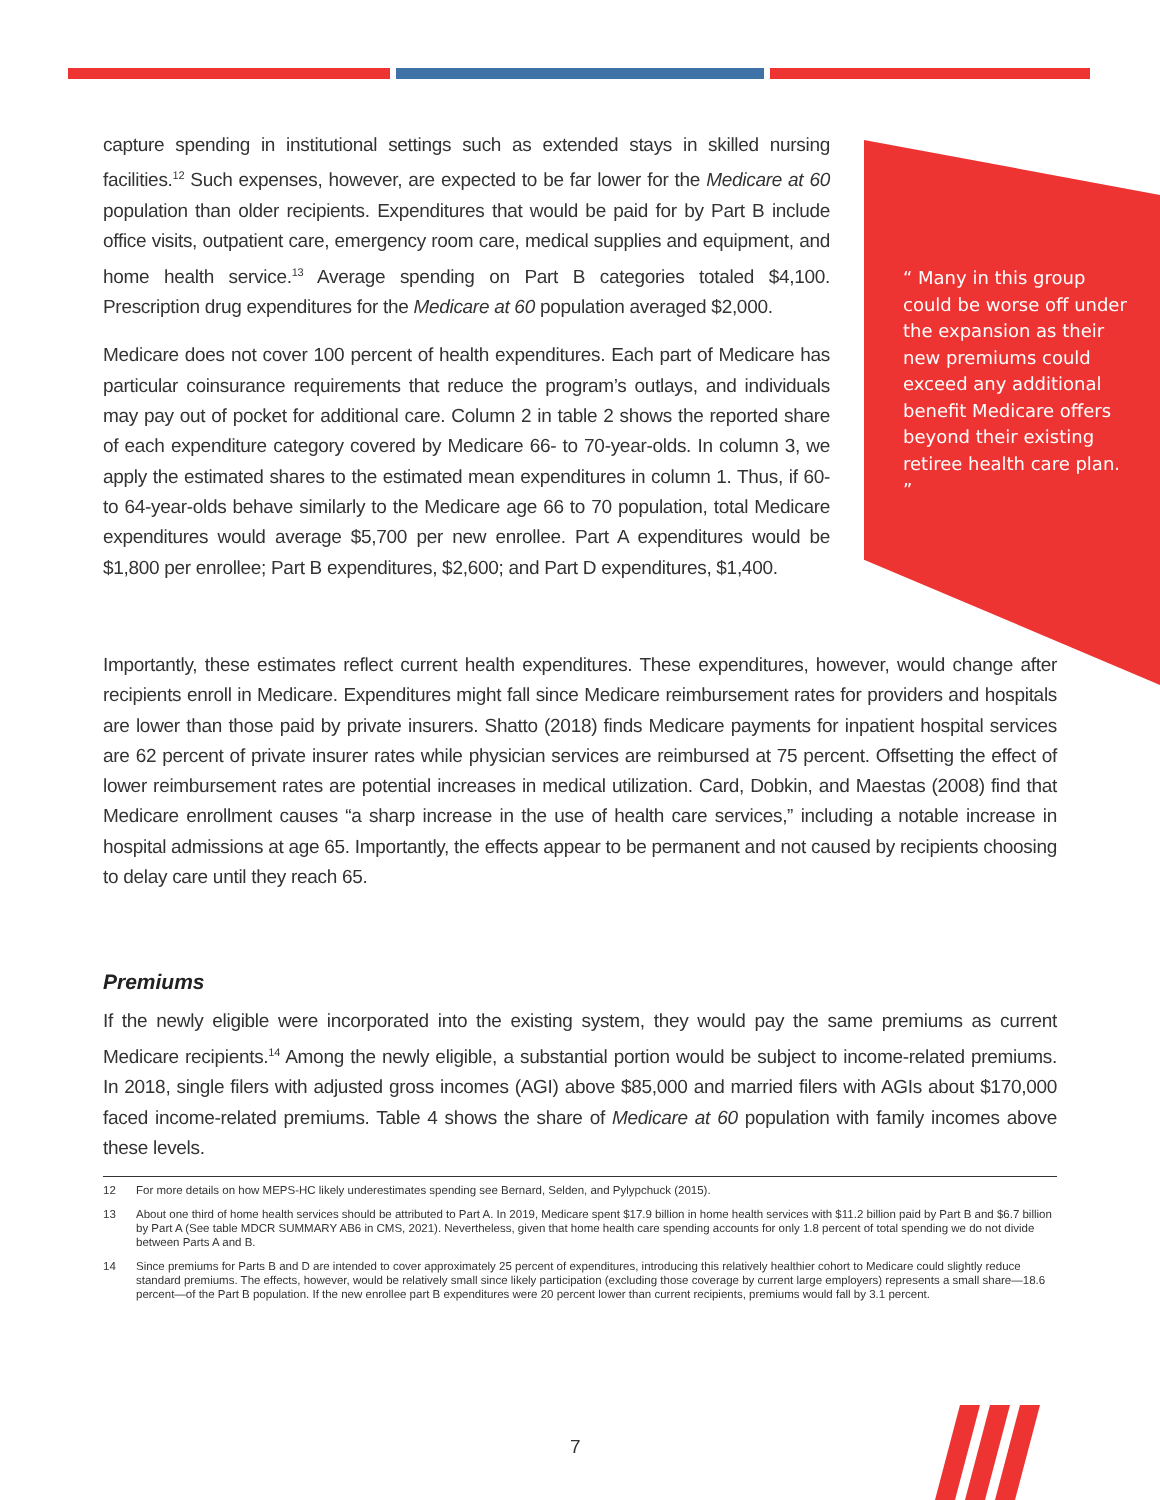“ Many in this group could be worse off under the expansion as their new premiums could exceed any additional benefit Medicare offers beyond their existing retiree health care plan. ”
capture spending in institutional settings such as extended stays in skilled nursing facilities.<sup>12</sup> Such expenses, however, are expected to be far lower for the Medicare at 60 population than older recipients. Expenditures that would be paid for by Part B include office visits, outpatient care, emergency room care, medical supplies and equipment, and home health service.<sup>13</sup> Average spending on Part B categories totaled $4,100. Prescription drug expenditures for the Medicare at 60 population averaged $2,000.
Medicare does not cover 100 percent of health expenditures. Each part of Medicare has particular coinsurance requirements that reduce the program’s outlays, and individuals may pay out of pocket for additional care. Column 2 in table 2 shows the reported share of each expenditure category covered by Medicare 66- to 70-year-olds. In column 3, we apply the estimated shares to the estimated mean expenditures in column 1. Thus, if 60- to 64-year-olds behave similarly to the Medicare age 66 to 70 population, total Medicare expenditures would average $5,700 per new enrollee. Part A expenditures would be $1,800 per enrollee; Part B expenditures, $2,600; and Part D expenditures, $1,400.
Importantly, these estimates reflect current health expenditures. These expenditures, however, would change after recipients enroll in Medicare. Expenditures might fall since Medicare reimbursement rates for providers and hospitals are lower than those paid by private insurers. Shatto (2018) finds Medicare payments for inpatient hospital services are 62 percent of private insurer rates while physician services are reimbursed at 75 percent. Offsetting the effect of lower reimbursement rates are potential increases in medical utilization. Card, Dobkin, and Maestas (2008) find that Medicare enrollment causes “a sharp increase in the use of health care services,” including a notable increase in hospital admissions at age 65. Importantly, the effects appear to be permanent and not caused by recipients choosing to delay care until they reach 65.
Premiums
If the newly eligible were incorporated into the existing system, they would pay the same premiums as current Medicare recipients.<sup>14</sup> Among the newly eligible, a substantial portion would be subject to income-related premiums. In 2018, single filers with adjusted gross incomes (AGI) above $85,000 and married filers with AGIs about $170,000 faced income-related premiums. Table 4 shows the share of Medicare at 60 population with family incomes above these levels.
12 For more details on how MEPS-HC likely underestimates spending see Bernard, Selden, and Pylypchuck (2015).
13 About one third of home health services should be attributed to Part A. In 2019, Medicare spent $17.9 billion in home health services with $11.2 billion paid by Part B and $6.7 billion by Part A (See table MDCR SUMMARY AB6 in CMS, 2021). Nevertheless, given that home health care spending accounts for only 1.8 percent of total spending we do not divide between Parts A and B.
14 Since premiums for Parts B and D are intended to cover approximately 25 percent of expenditures, introducing this relatively healthier cohort to Medicare could slightly reduce standard premiums. The effects, however, would be relatively small since likely participation (excluding those coverage by current large employers) represents a small share—18.6 percent—of the Part B population. If the new enrollee part B expenditures were 20 percent lower than current recipients, premiums would fall by 3.1 percent.
7